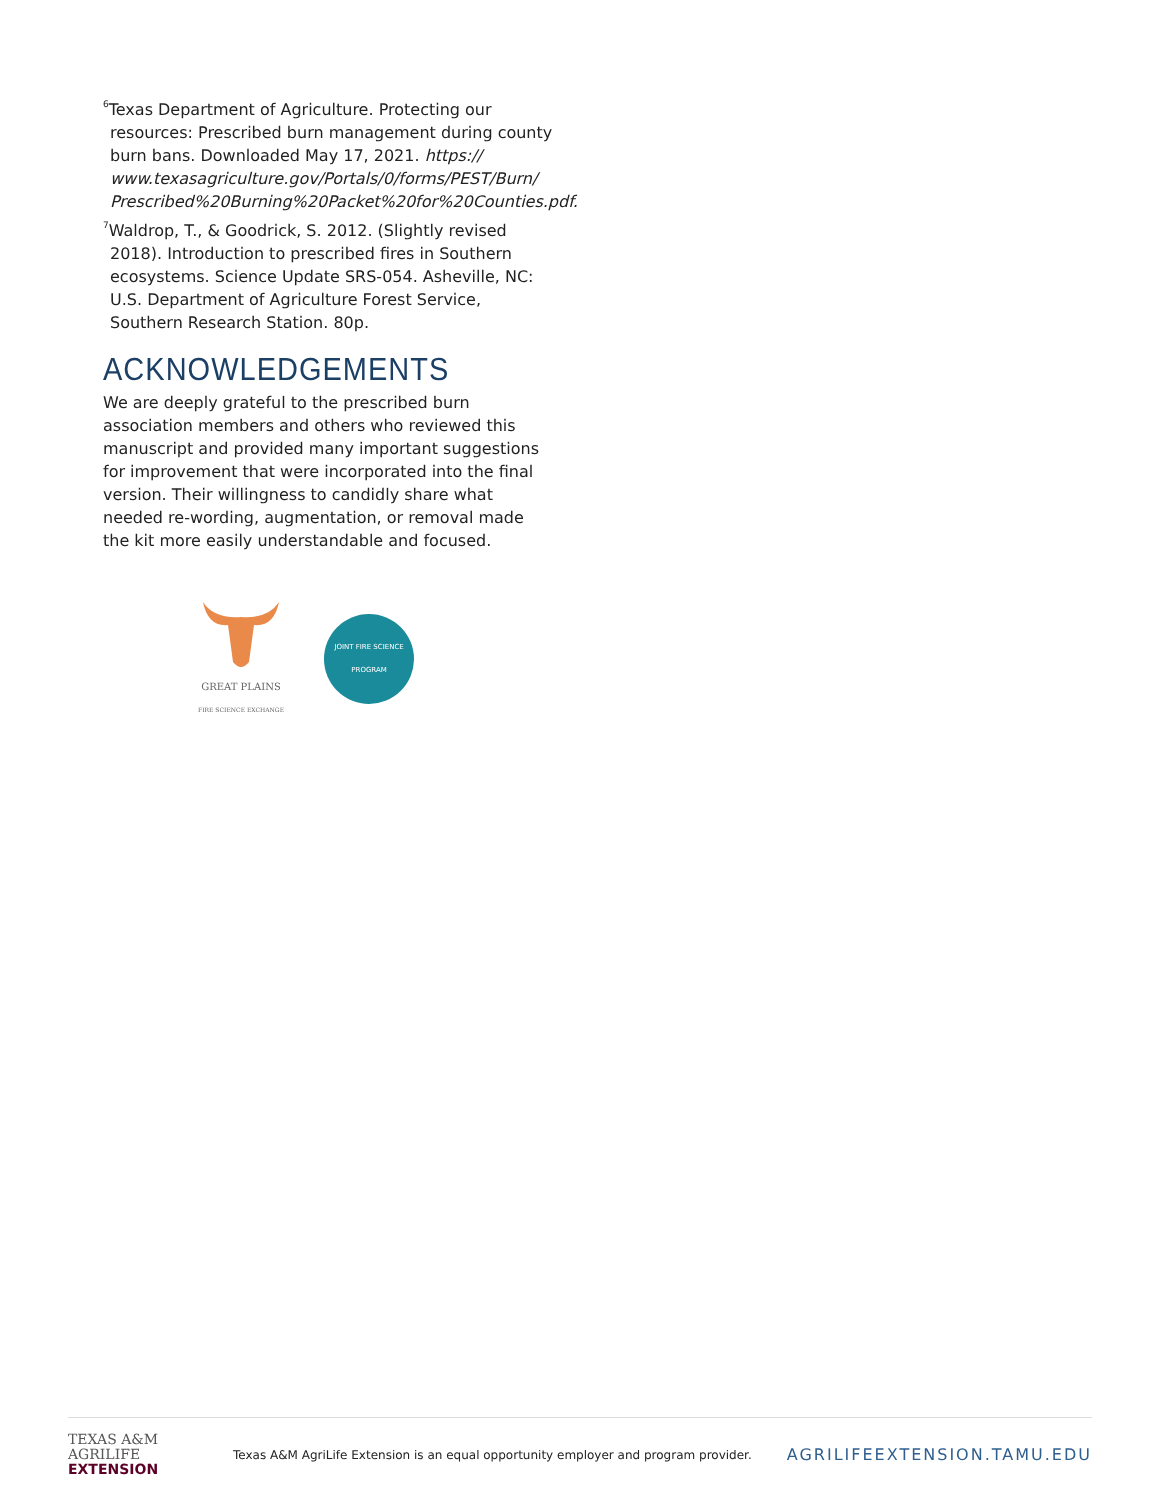<sup>6</sup> Texas Department of Agriculture. Protecting our resources: Prescribed burn management during county burn bans. Downloaded May 17, 2021. https:// www.texasagriculture.gov/Portals/0/forms/PEST/Burn/ Prescribed%20Burning%20Packet%20for%20Counties.pdf.
<sup>7</sup> Waldrop, T., & Goodrick, S. 2012. (Slightly revised 2018). Introduction to prescribed fires in Southern ecosystems. Science Update SRS-054. Asheville, NC: U.S. Department of Agriculture Forest Service, Southern Research Station. 80p.
ACKNOWLEDGEMENTS
We are deeply grateful to the prescribed burn association members and others who reviewed this manuscript and provided many important suggestions for improvement that were incorporated into the final version. Their willingness to candidly share what needed re-wording, augmentation, or removal made the kit more easily understandable and focused.
GREAT PLAINS
FIRE SCIENCE EXCHANGE
JOINT FIRE SCIENCE PROGRAM
TEXAS A&M
AGRILIFE
EXTENSION
Texas A&M AgriLife Extension is an equal opportunity employer and program provider.
AGRILIFEEXTENSION.TAMU.EDU